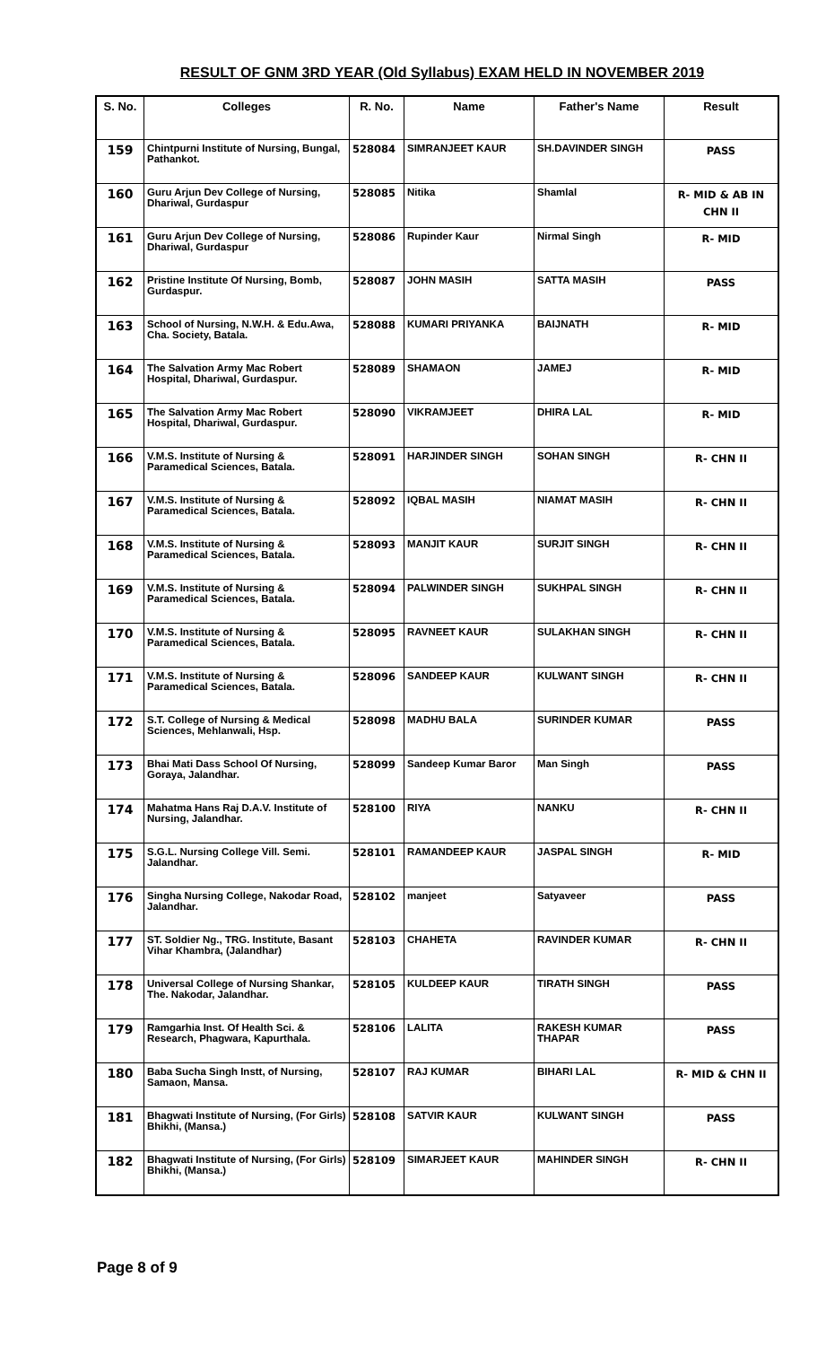RESULT OF GNM 3RD YEAR (Old Syllabus) EXAM HELD IN NOVEMBER 2019
| S. No. | Colleges | R. No. | Name | Father's Name | Result |
| --- | --- | --- | --- | --- | --- |
| 159 | Chintpurni Institute of Nursing, Bungal, Pathankot. | 528084 | SIMRANJEET KAUR | SH.DAVINDER SINGH | PASS |
| 160 | Guru Arjun Dev College of Nursing, Dhariwal, Gurdaspur | 528085 | Nitika | Shamlal | R- MID & AB IN CHN II |
| 161 | Guru Arjun Dev College of Nursing, Dhariwal, Gurdaspur | 528086 | Rupinder Kaur | Nirmal Singh | R- MID |
| 162 | Pristine Institute Of Nursing, Bomb, Gurdaspur. | 528087 | JOHN MASIH | SATTA MASIH | PASS |
| 163 | School of Nursing, N.W.H. & Edu.Awa, Cha. Society, Batala. | 528088 | KUMARI PRIYANKA | BAIJNATH | R- MID |
| 164 | The Salvation Army Mac Robert Hospital, Dhariwal, Gurdaspur. | 528089 | SHAMAON | JAMEJ | R- MID |
| 165 | The Salvation Army Mac Robert Hospital, Dhariwal, Gurdaspur. | 528090 | VIKRAMJEET | DHIRA LAL | R- MID |
| 166 | V.M.S. Institute of Nursing & Paramedical Sciences, Batala. | 528091 | HARJINDER SINGH | SOHAN SINGH | R- CHN II |
| 167 | V.M.S. Institute of Nursing & Paramedical Sciences, Batala. | 528092 | IQBAL MASIH | NIAMAT MASIH | R- CHN II |
| 168 | V.M.S. Institute of Nursing & Paramedical Sciences, Batala. | 528093 | MANJIT KAUR | SURJIT SINGH | R- CHN II |
| 169 | V.M.S. Institute of Nursing & Paramedical Sciences, Batala. | 528094 | PALWINDER SINGH | SUKHPAL SINGH | R- CHN II |
| 170 | V.M.S. Institute of Nursing & Paramedical Sciences, Batala. | 528095 | RAVNEET KAUR | SULAKHAN SINGH | R- CHN II |
| 171 | V.M.S. Institute of Nursing & Paramedical Sciences, Batala. | 528096 | SANDEEP KAUR | KULWANT SINGH | R- CHN II |
| 172 | S.T. College of Nursing & Medical Sciences, Mehlanwali, Hsp. | 528098 | MADHU BALA | SURINDER KUMAR | PASS |
| 173 | Bhai Mati Dass School Of Nursing, Goraya, Jalandhar. | 528099 | Sandeep Kumar Baror | Man Singh | PASS |
| 174 | Mahatma Hans Raj D.A.V. Institute of Nursing, Jalandhar. | 528100 | RIYA | NANKU | R- CHN II |
| 175 | S.G.L. Nursing College Vill. Semi. Jalandhar. | 528101 | RAMANDEEP KAUR | JASPAL SINGH | R- MID |
| 176 | Singha Nursing College, Nakodar Road, Jalandhar. | 528102 | manjeet | Satyaveer | PASS |
| 177 | ST. Soldier Ng., TRG. Institute, Basant Vihar Khambra, (Jalandhar) | 528103 | CHAHETA | RAVINDER KUMAR | R- CHN II |
| 178 | Universal College of Nursing Shankar, The. Nakodar, Jalandhar. | 528105 | KULDEEP KAUR | TIRATH SINGH | PASS |
| 179 | Ramgarhia Inst. Of Health Sci. & Research, Phagwara, Kapurthala. | 528106 | LALITA | RAKESH KUMAR THAPAR | PASS |
| 180 | Baba Sucha Singh Instt, of Nursing, Samaon, Mansa. | 528107 | RAJ KUMAR | BIHARI LAL | R- MID & CHN II |
| 181 | Bhagwati Institute of Nursing, (For Girls) Bhikhi, (Mansa.) | 528108 | SATVIR KAUR | KULWANT SINGH | PASS |
| 182 | Bhagwati Institute of Nursing, (For Girls) Bhikhi, (Mansa.) | 528109 | SIMARJEET KAUR | MAHINDER SINGH | R- CHN II |
Page 8 of 9